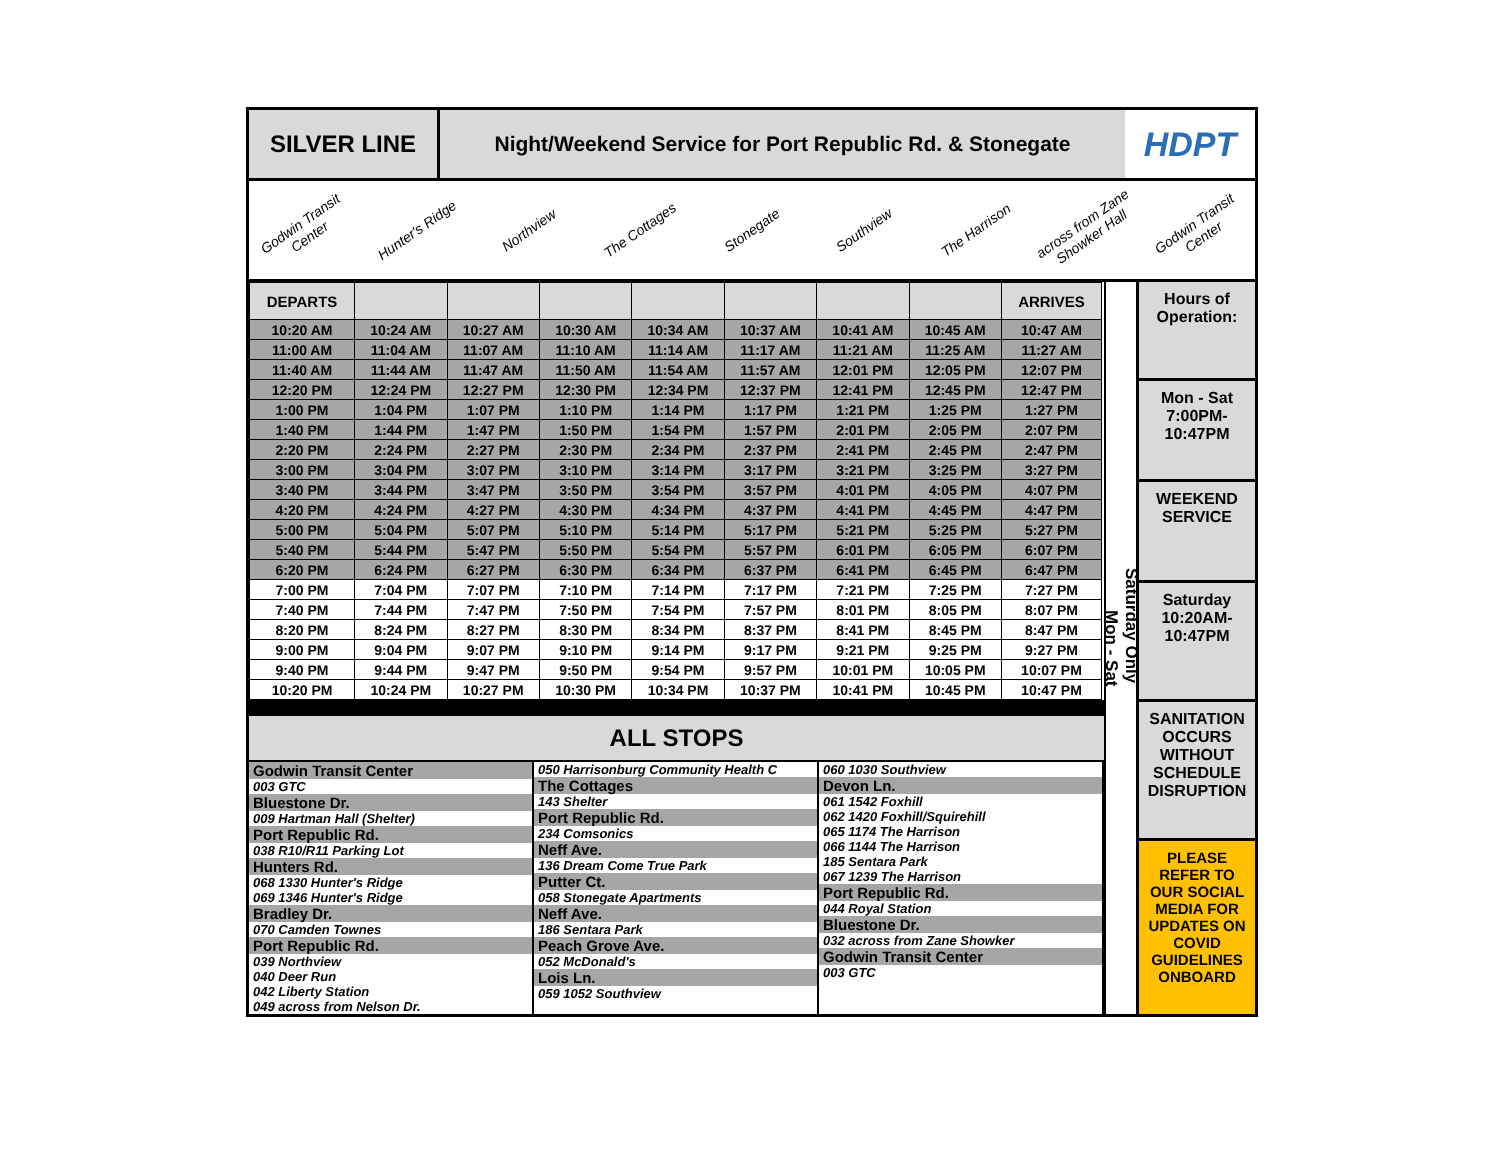SILVER LINE Night/Weekend Service for Port Republic Rd. & Stonegate
HDPT
Godwin Transit Center Hunter's Ridge Northview The Cottages Stonegate Southview The Harrison across from Zane Showker Hall Godwin Transit Center
| DEPARTS | | | | | | | | ARRIVES |
| --- | --- | --- | --- | --- | --- | --- | --- | --- |
| 10:20 AM | 10:24 AM | 10:27 AM | 10:30 AM | 10:34 AM | 10:37 AM | 10:41 AM | 10:45 AM | 10:47 AM |
| 11:00 AM | 11:04 AM | 11:07 AM | 11:10 AM | 11:14 AM | 11:17 AM | 11:21 AM | 11:25 AM | 11:27 AM |
| 11:40 AM | 11:44 AM | 11:47 AM | 11:50 AM | 11:54 AM | 11:57 AM | 12:01 PM | 12:05 PM | 12:07 PM |
| 12:20 PM | 12:24 PM | 12:27 PM | 12:30 PM | 12:34 PM | 12:37 PM | 12:41 PM | 12:45 PM | 12:47 PM |
| 1:00 PM | 1:04 PM | 1:07 PM | 1:10 PM | 1:14 PM | 1:17 PM | 1:21 PM | 1:25 PM | 1:27 PM |
| 1:40 PM | 1:44 PM | 1:47 PM | 1:50 PM | 1:54 PM | 1:57 PM | 2:01 PM | 2:05 PM | 2:07 PM |
| 2:20 PM | 2:24 PM | 2:27 PM | 2:30 PM | 2:34 PM | 2:37 PM | 2:41 PM | 2:45 PM | 2:47 PM |
| 3:00 PM | 3:04 PM | 3:07 PM | 3:10 PM | 3:14 PM | 3:17 PM | 3:21 PM | 3:25 PM | 3:27 PM |
| 3:40 PM | 3:44 PM | 3:47 PM | 3:50 PM | 3:54 PM | 3:57 PM | 4:01 PM | 4:05 PM | 4:07 PM |
| 4:20 PM | 4:24 PM | 4:27 PM | 4:30 PM | 4:34 PM | 4:37 PM | 4:41 PM | 4:45 PM | 4:47 PM |
| 5:00 PM | 5:04 PM | 5:07 PM | 5:10 PM | 5:14 PM | 5:17 PM | 5:21 PM | 5:25 PM | 5:27 PM |
| 5:40 PM | 5:44 PM | 5:47 PM | 5:50 PM | 5:54 PM | 5:57 PM | 6:01 PM | 6:05 PM | 6:07 PM |
| 6:20 PM | 6:24 PM | 6:27 PM | 6:30 PM | 6:34 PM | 6:37 PM | 6:41 PM | 6:45 PM | 6:47 PM |
| 7:00 PM | 7:04 PM | 7:07 PM | 7:10 PM | 7:14 PM | 7:17 PM | 7:21 PM | 7:25 PM | 7:27 PM |
| 7:40 PM | 7:44 PM | 7:47 PM | 7:50 PM | 7:54 PM | 7:57 PM | 8:01 PM | 8:05 PM | 8:07 PM |
| 8:20 PM | 8:24 PM | 8:27 PM | 8:30 PM | 8:34 PM | 8:37 PM | 8:41 PM | 8:45 PM | 8:47 PM |
| 9:00 PM | 9:04 PM | 9:07 PM | 9:10 PM | 9:14 PM | 9:17 PM | 9:21 PM | 9:25 PM | 9:27 PM |
| 9:40 PM | 9:44 PM | 9:47 PM | 9:50 PM | 9:54 PM | 9:57 PM | 10:01 PM | 10:05 PM | 10:07 PM |
| 10:20 PM | 10:24 PM | 10:27 PM | 10:30 PM | 10:34 PM | 10:37 PM | 10:41 PM | 10:45 PM | 10:47 PM |
ALL STOPS
Godwin Transit Center
003 GTC
Bluestone Dr.
009 Hartman Hall (Shelter)
Port Republic Rd.
038 R10/R11 Parking Lot
Hunters Rd.
068 1330 Hunter's Ridge
069 1346 Hunter's Ridge
Bradley Dr.
070 Camden Townes
Port Republic Rd.
039 Northview
040 Deer Run
042 Liberty Station
049 across from Nelson Dr.
050 Harrisonburg Community Health C
The Cottages
143 Shelter
Port Republic Rd.
234 Comsonics
Neff Ave.
136 Dream Come True Park
Putter Ct.
058 Stonegate Apartments
Neff Ave.
186 Sentara Park
Peach Grove Ave.
052 McDonald's
Lois Ln.
059 1052 Southview
060 1030 Southview
Devon Ln.
061 1542 Foxhill
062 1420 Foxhill/Squirehill
065 1174 The Harrison
066 1144 The Harrison
185 Sentara Park
067 1239 The Harrison
Port Republic Rd.
044 Royal Station
Bluestone Dr.
032 across from Zane Showker
Godwin Transit Center
003 GTC
Saturday Only
Mon - Sat
Hours of Operation:
Mon - Sat 7:00PM- 10:47PM
WEEKEND SERVICE
Saturday 10:20AM- 10:47PM
SANITATION OCCURS WITHOUT SCHEDULE DISRUPTION
PLEASE REFER TO OUR SOCIAL MEDIA FOR UPDATES ON COVID GUIDELINES ONBOARD